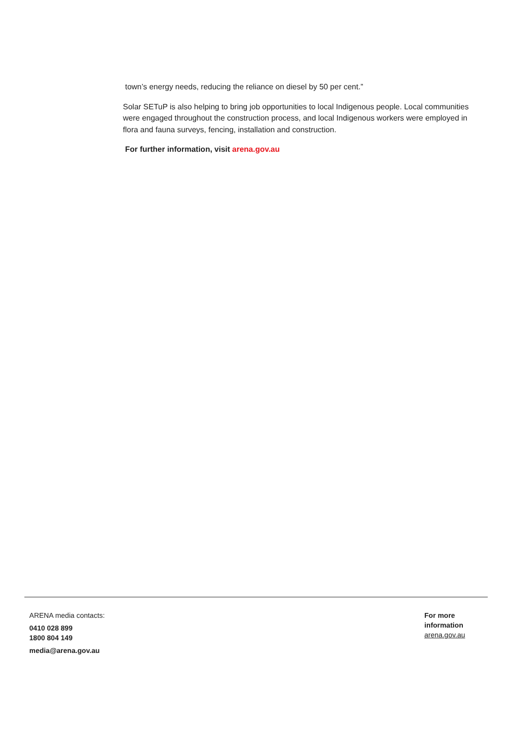town’s energy needs, reducing the reliance on diesel by 50 per cent.”
Solar SETuP is also helping to bring job opportunities to local Indigenous people. Local communities were engaged throughout the construction process, and local Indigenous workers were employed in flora and fauna surveys, fencing, installation and construction.
For further information, visit arena.gov.au
ARENA media contacts:
0410 028 899
1800 804 149
media@arena.gov.au
For more information
arena.gov.au